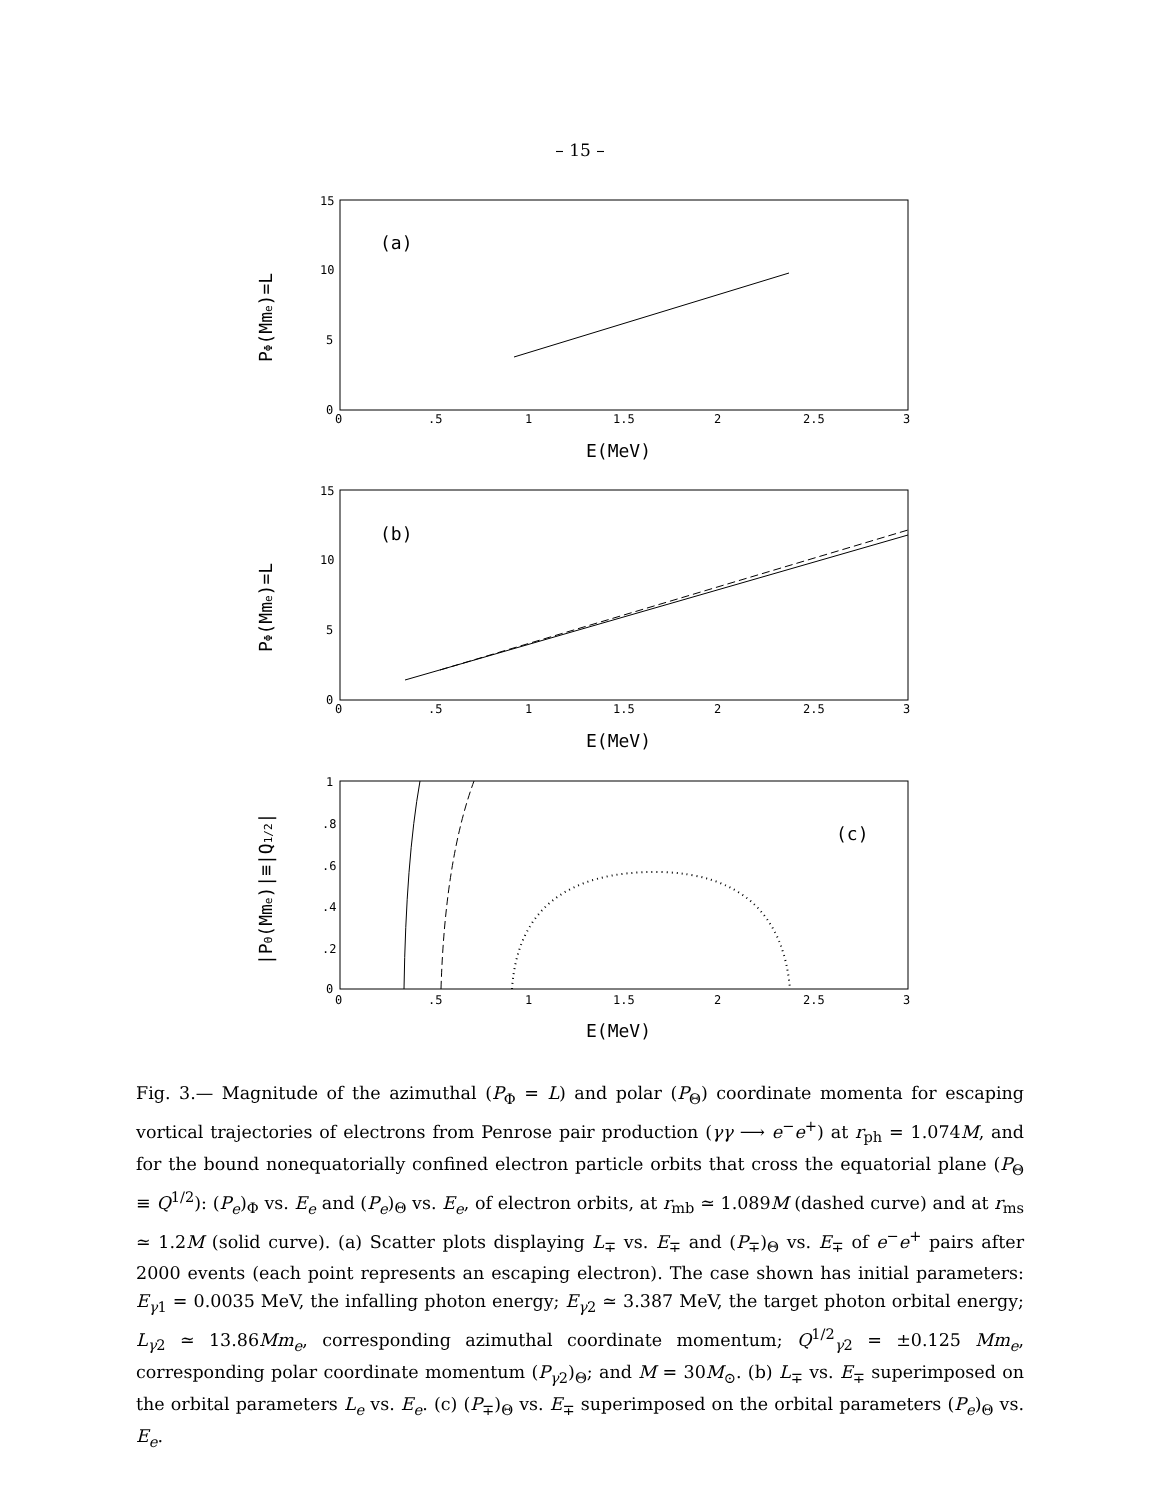– 15 –
15
10
5
0
0
.5
1
1.5
2
2.5
3
15
10
5
0
0
.5
1
1.5
2
2.5
3
1
.8
.6
.4
.2
0
0
.5
1
1.5
2
2.5
3
(a)
(b)
(c)
E(MeV)
E(MeV)
E(MeV)
PΦ(Mme)=L
PΦ(Mme)=L
|PΘ(Mme)|≡|Q1/2|
Fig. 3.— Magnitude of the azimuthal (P<sub>Φ</sub> = L) and polar (P<sub>Θ</sub>) coordinate momenta for escaping vortical trajectories of electrons from Penrose pair production (γγ ⟶ e<sup>−</sup>e<sup>+</sup>) at r<sub>ph</sub> = 1.074M, and for the bound nonequatorially confined electron particle orbits that cross the equatorial plane (P<sub>Θ</sub> ≡ Q<sup>1/2</sup>): (P<sub>e</sub>)<sub>Φ</sub> vs. E<sub>e</sub> and (P<sub>e</sub>)<sub>Θ</sub> vs. E<sub>e</sub>, of electron orbits, at r<sub>mb</sub> ≃ 1.089M (dashed curve) and at r<sub>ms</sub> ≃ 1.2M (solid curve). (a) Scatter plots displaying L<sub>∓</sub> vs. E<sub>∓</sub> and (P<sub>∓</sub>)<sub>Θ</sub> vs. E<sub>∓</sub> of e<sup>−</sup>e<sup>+</sup> pairs after 2000 events (each point represents an escaping electron). The case shown has initial parameters: E<sub>γ1</sub> = 0.0035 MeV, the infalling photon energy; E<sub>γ2</sub> ≃ 3.387 MeV, the target photon orbital energy; L<sub>γ2</sub> ≃ 13.86Mm<sub>e</sub>, corresponding azimuthal coordinate momentum; Q<sup>1/2</sup><sub>γ2</sub> = ±0.125 Mm<sub>e</sub>, corresponding polar coordinate momentum (P<sub>γ2</sub>)<sub>Θ</sub>; and M = 30M<sub>⊙</sub>. (b) L<sub>∓</sub> vs. E<sub>∓</sub> superimposed on the orbital parameters L<sub>e</sub> vs. E<sub>e</sub>. (c) (P<sub>∓</sub>)<sub>Θ</sub> vs. E<sub>∓</sub> superimposed on the orbital parameters (P<sub>e</sub>)<sub>Θ</sub> vs. E<sub>e</sub>.